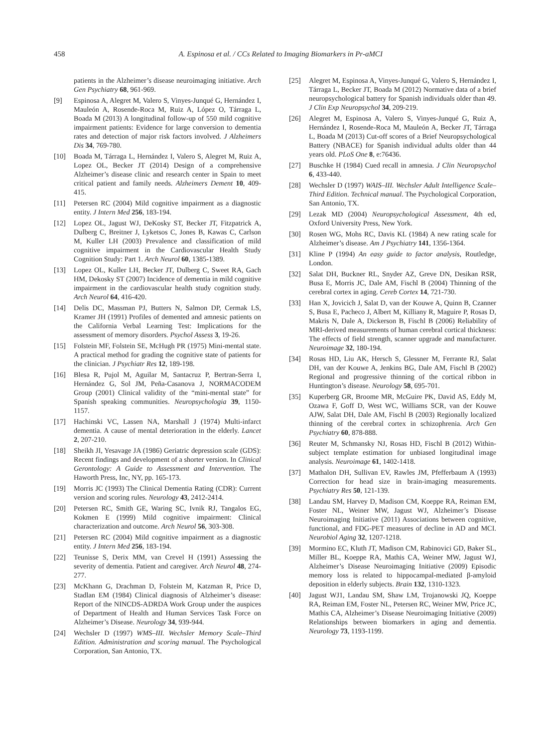458
A. Espinosa et al. / CCs Related to Imaging Biomarkers in Pr-aMCI
patients in the Alzheimer’s disease neuroimaging initiative. Arch Gen Psychiatry 68, 961-969.
[9] Espinosa A, Alegret M, Valero S, Vinyes-Junqué G, Hernández I, Mauleón A, Rosende-Roca M, Ruiz A, López O, Tárraga L, Boada M (2013) A longitudinal follow-up of 550 mild cognitive impairment patients: Evidence for large conversion to dementia rates and detection of major risk factors involved. J Alzheimers Dis 34, 769-780.
[10] Boada M, Tárraga L, Hernández I, Valero S, Alegret M, Ruiz A, Lopez OL, Becker JT (2014) Design of a comprehensive Alzheimer’s disease clinic and research center in Spain to meet critical patient and family needs. Alzheimers Dement 10, 409-415.
[11] Petersen RC (2004) Mild cognitive impairment as a diagnostic entity. J Intern Med 256, 183-194.
[12] Lopez OL, Jagust WJ, DeKosky ST, Becker JT, Fitzpatrick A, Dulberg C, Breitner J, Lyketsos C, Jones B, Kawas C, Carlson M, Kuller LH (2003) Prevalence and classification of mild cognitive impairment in the Cardiovascular Health Study Cognition Study: Part 1. Arch Neurol 60, 1385-1389.
[13] Lopez OL, Kuller LH, Becker JT, Dulberg C, Sweet RA, Gach HM, Dekosky ST (2007) Incidence of dementia in mild cognitive impairment in the cardiovascular health study cognition study. Arch Neurol 64, 416-420.
[14] Delis DC, Massman PJ, Butters N, Salmon DP, Cermak LS, Kramer JH (1991) Profiles of demented and amnesic patients on the California Verbal Learning Test: Implications for the assessment of memory disorders. Psychol Assess 3, 19-26.
[15] Folstein MF, Folstein SE, McHugh PR (1975) Mini-mental state. A practical method for grading the cognitive state of patients for the clinician. J Psychiatr Res 12, 189-198.
[16] Blesa R, Pujol M, Aguilar M, Santacruz P, Bertran-Serra I, Hernández G, Sol JM, Peña-Casanova J, NORMACODEM Group (2001) Clinical validity of the “mini-mental state” for Spanish speaking communities. Neuropsychologia 39, 1150-1157.
[17] Hachinski VC, Lassen NA, Marshall J (1974) Multi-infarct dementia. A cause of mental deterioration in the elderly. Lancet 2, 207-210.
[18] Sheikh JI, Yesavage JA (1986) Geriatric depression scale (GDS): Recent findings and development of a shorter version. In Clinical Gerontology: A Guide to Assessment and Intervention. The Haworth Press, Inc, NY, pp. 165-173.
[19] Morris JC (1993) The Clinical Dementia Rating (CDR): Current version and scoring rules. Neurology 43, 2412-2414.
[20] Petersen RC, Smith GE, Waring SC, Ivnik RJ, Tangalos EG, Kokmen E (1999) Mild cognitive impairment: Clinical characterization and outcome. Arch Neurol 56, 303-308.
[21] Petersen RC (2004) Mild cognitive impairment as a diagnostic entity. J Intern Med 256, 183-194.
[22] Teunisse S, Derix MM, van Crevel H (1991) Assessing the severity of dementia. Patient and caregiver. Arch Neurol 48, 274-277.
[23] McKhann G, Drachman D, Folstein M, Katzman R, Price D, Stadlan EM (1984) Clinical diagnosis of Alzheimer’s disease: Report of the NINCDS-ADRDA Work Group under the auspices of Department of Health and Human Services Task Force on Alzheimer’s Disease. Neurology 34, 939-944.
[24] Wechsler D (1997) WMS–III. Wechsler Memory Scale–Third Edition. Administration and scoring manual. The Psychological Corporation, San Antonio, TX.
[25] Alegret M, Espinosa A, Vinyes-Junqué G, Valero S, Hernández I, Tárraga L, Becker JT, Boada M (2012) Normative data of a brief neuropsychological battery for Spanish individuals older than 49. J Clin Exp Neuropsychol 34, 209-219.
[26] Alegret M, Espinosa A, Valero S, Vinyes-Junqué G, Ruiz A, Hernández I, Rosende-Roca M, Mauleón A, Becker JT, Tárraga L, Boada M (2013) Cut-off scores of a Brief Neuropsychological Battery (NBACE) for Spanish individual adults older than 44 years old. PLoS One 8, e:76436.
[27] Buschke H (1984) Cued recall in amnesia. J Clin Neuropsychol 6, 433-440.
[28] Wechsler D (1997) WAIS–III. Wechsler Adult Intelligence Scale–Third Edition. Technical manual. The Psychological Corporation, San Antonio, TX.
[29] Lezak MD (2004) Neuropsychological Assessment, 4th ed, Oxford University Press, New York.
[30] Rosen WG, Mohs RC, Davis KL (1984) A new rating scale for Alzheimer’s disease. Am J Psychiatry 141, 1356-1364.
[31] Kline P (1994) An easy guide to factor analysis, Routledge, London.
[32] Salat DH, Buckner RL, Snyder AZ, Greve DN, Desikan RSR, Busa E, Morris JC, Dale AM, Fischl B (2004) Thinning of the cerebral cortex in aging. Cereb Cortex 14, 721-730.
[33] Han X, Jovicich J, Salat D, van der Kouwe A, Quinn B, Czanner S, Busa E, Pacheco J, Albert M, Killiany R, Maguire P, Rosas D, Makris N, Dale A, Dickerson B, Fischl B (2006) Reliability of MRI-derived measurements of human cerebral cortical thickness: The effects of field strength, scanner upgrade and manufacturer. Neuroimage 32, 180-194.
[34] Rosas HD, Liu AK, Hersch S, Glessner M, Ferrante RJ, Salat DH, van der Kouwe A, Jenkins BG, Dale AM, Fischl B (2002) Regional and progressive thinning of the cortical ribbon in Huntington’s disease. Neurology 58, 695-701.
[35] Kuperberg GR, Broome MR, McGuire PK, David AS, Eddy M, Ozawa F, Goff D, West WC, Williams SCR, van der Kouwe AJW, Salat DH, Dale AM, Fischl B (2003) Regionally localized thinning of the cerebral cortex in schizophrenia. Arch Gen Psychiatry 60, 878-888.
[36] Reuter M, Schmansky NJ, Rosas HD, Fischl B (2012) Within-subject template estimation for unbiased longitudinal image analysis. Neuroimage 61, 1402-1418.
[37] Mathalon DH, Sullivan EV, Rawles JM, Pfefferbaum A (1993) Correction for head size in brain-imaging measurements. Psychiatry Res 50, 121-139.
[38] Landau SM, Harvey D, Madison CM, Koeppe RA, Reiman EM, Foster NL, Weiner MW, Jagust WJ, Alzheimer’s Disease Neuroimaging Initiative (2011) Associations between cognitive, functional, and FDG-PET measures of decline in AD and MCI. Neurobiol Aging 32, 1207-1218.
[39] Mormino EC, Kluth JT, Madison CM, Rabinovici GD, Baker SL, Miller BL, Koeppe RA, Mathis CA, Weiner MW, Jagust WJ, Alzheimer’s Disease Neuroimaging Initiative (2009) Episodic memory loss is related to hippocampal-mediated β-amyloid deposition in elderly subjects. Brain 132, 1310-1323.
[40] Jagust WJ1, Landau SM, Shaw LM, Trojanowski JQ, Koeppe RA, Reiman EM, Foster NL, Petersen RC, Weiner MW, Price JC, Mathis CA, Alzheimer’s Disease Neuroimaging Initiative (2009) Relationships between biomarkers in aging and dementia. Neurology 73, 1193-1199.